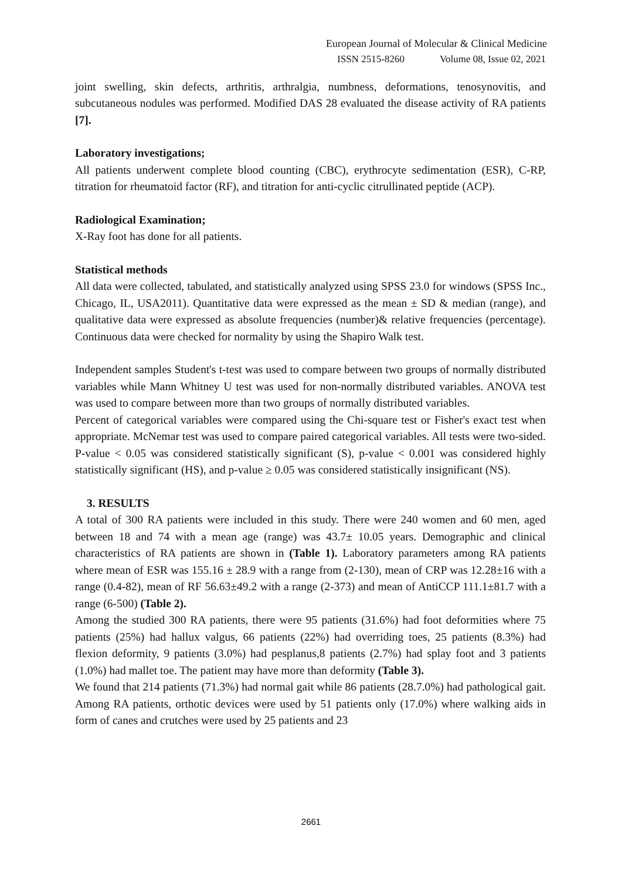European Journal of Molecular & Clinical Medicine
ISSN 2515-8260 Volume 08, Issue 02, 2021
joint swelling, skin defects, arthritis, arthralgia, numbness, deformations, tenosynovitis, and subcutaneous nodules was performed. Modified DAS 28 evaluated the disease activity of RA patients [7].
Laboratory investigations;
All patients underwent complete blood counting (CBC), erythrocyte sedimentation (ESR), C-RP, titration for rheumatoid factor (RF), and titration for anti-cyclic citrullinated peptide (ACP).
Radiological Examination;
X-Ray foot has done for all patients.
Statistical methods
All data were collected, tabulated, and statistically analyzed using SPSS 23.0 for windows (SPSS Inc., Chicago, IL, USA2011). Quantitative data were expressed as the mean ± SD & median (range), and qualitative data were expressed as absolute frequencies (number)& relative frequencies (percentage). Continuous data were checked for normality by using the Shapiro Walk test.
Independent samples Student's t-test was used to compare between two groups of normally distributed variables while Mann Whitney U test was used for non-normally distributed variables. ANOVA test was used to compare between more than two groups of normally distributed variables.
Percent of categorical variables were compared using the Chi-square test or Fisher's exact test when appropriate. McNemar test was used to compare paired categorical variables. All tests were two-sided. P-value < 0.05 was considered statistically significant (S), p-value < 0.001 was considered highly statistically significant (HS), and p-value ≥ 0.05 was considered statistically insignificant (NS).
3. RESULTS
A total of 300 RA patients were included in this study. There were 240 women and 60 men, aged between 18 and 74 with a mean age (range) was 43.7± 10.05 years. Demographic and clinical characteristics of RA patients are shown in (Table 1). Laboratory parameters among RA patients where mean of ESR was 155.16 ± 28.9 with a range from (2-130), mean of CRP was 12.28±16 with a range (0.4-82), mean of RF 56.63±49.2 with a range (2-373) and mean of AntiCCP 111.1±81.7 with a range (6-500) (Table 2).
Among the studied 300 RA patients, there were 95 patients (31.6%) had foot deformities where 75 patients (25%) had hallux valgus, 66 patients (22%) had overriding toes, 25 patients (8.3%) had flexion deformity, 9 patients (3.0%) had pesplanus,8 patients (2.7%) had splay foot and 3 patients (1.0%) had mallet toe. The patient may have more than deformity (Table 3).
We found that 214 patients (71.3%) had normal gait while 86 patients (28.7.0%) had pathological gait. Among RA patients, orthotic devices were used by 51 patients only (17.0%) where walking aids in form of canes and crutches were used by 25 patients and 23
2661